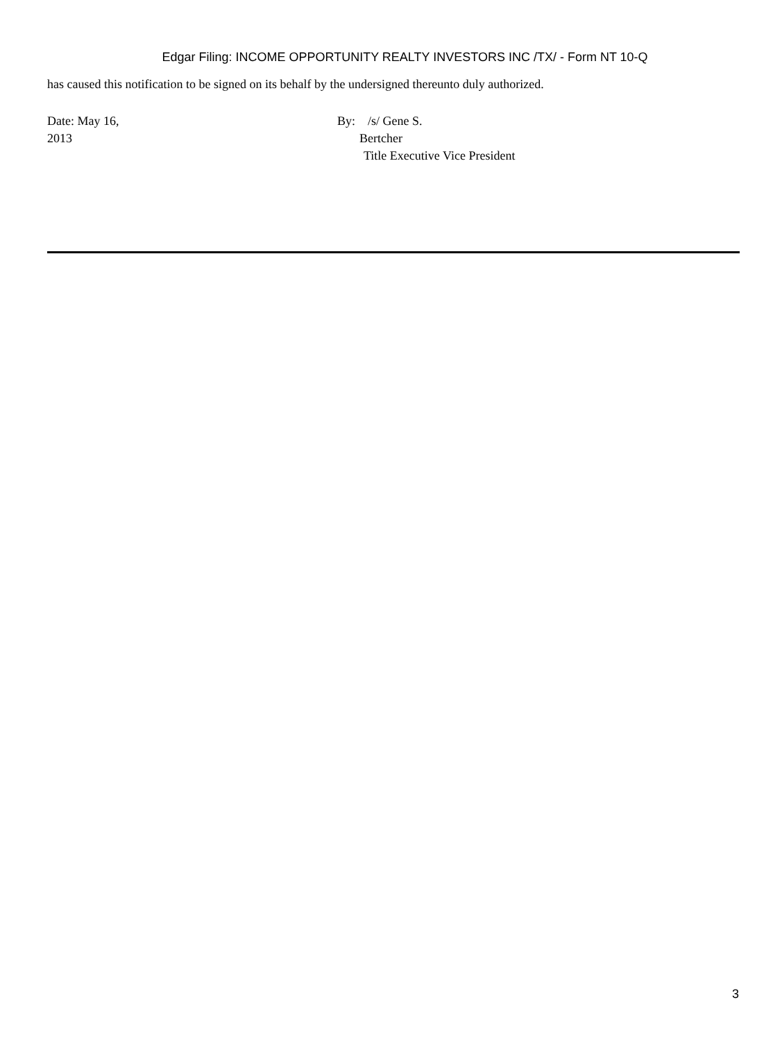Edgar Filing: INCOME OPPORTUNITY REALTY INVESTORS INC /TX/ - Form NT 10-Q
has caused this notification to be signed on its behalf by the undersigned thereunto duly authorized.
Date: May 16,
2013
By: /s/ Gene S.
Bertcher
Title Executive Vice President
3